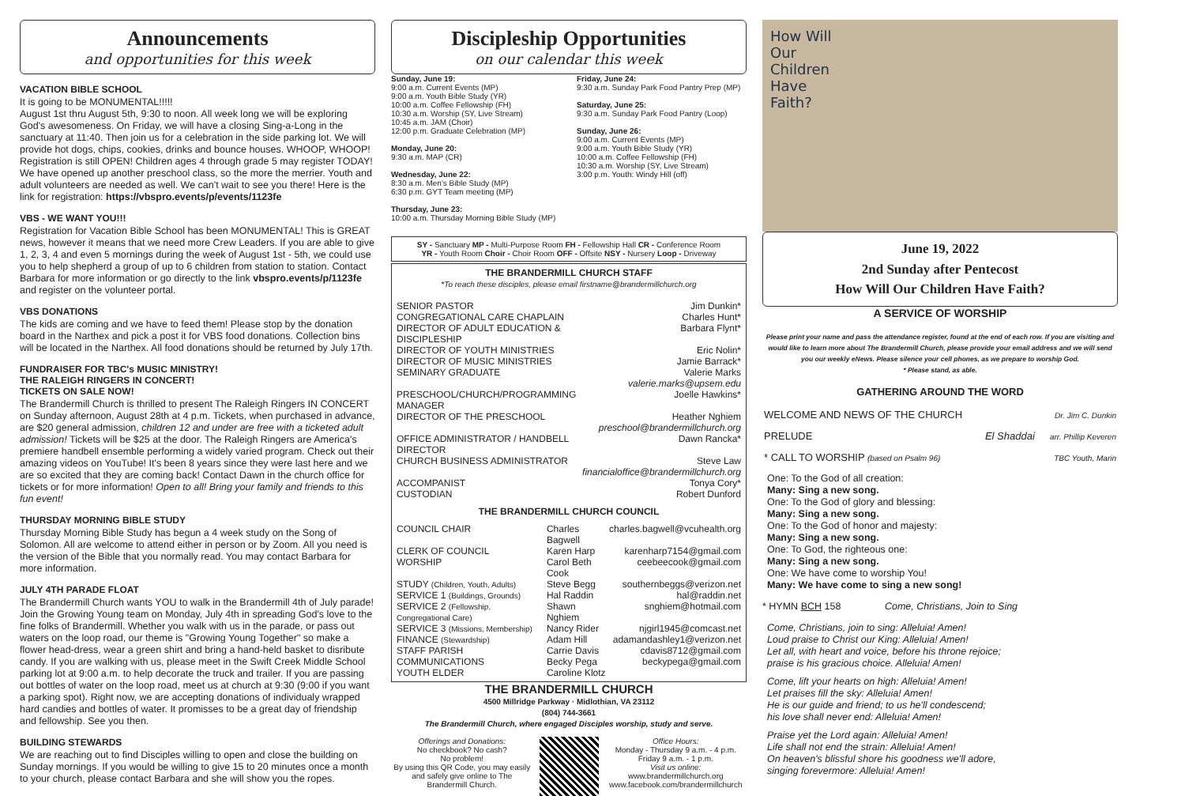Announcements
and opportunities for this week
VACATION BIBLE SCHOOL
It is going to be MONUMENTAL!!!!!
August 1st thru August 5th, 9:30 to noon. All week long we will be exploring God's awesomeness. On Friday, we will have a closing Sing-a-Long in the sanctuary at 11:40. Then join us for a celebration in the side parking lot. We will provide hot dogs, chips, cookies, drinks and bounce houses. WHOOP, WHOOP! Registration is still OPEN! Children ages 4 through grade 5 may register TODAY! We have opened up another preschool class, so the more the merrier. Youth and adult volunteers are needed as well. We can't wait to see you there! Here is the link for registration: https://vbspro.events/p/events/1123fe
VBS - WE WANT YOU!!!
Registration for Vacation Bible School has been MONUMENTAL! This is GREAT news, however it means that we need more Crew Leaders. If you are able to give 1, 2, 3, 4 and even 5 mornings during the week of August 1st - 5th, we could use you to help shepherd a group of up to 6 children from station to station. Contact Barbara for more information or go directly to the link vbspro.events/p/1123fe and register on the volunteer portal.
VBS DONATIONS
The kids are coming and we have to feed them! Please stop by the donation board in the Narthex and pick a post it for VBS food donations. Collection bins will be located in the Narthex. All food donations should be returned by July 17th.
FUNDRAISER FOR TBC's MUSIC MINISTRY!
THE RALEIGH RINGERS IN CONCERT!
TICKETS ON SALE NOW!
The Brandermill Church is thrilled to present The Raleigh Ringers IN CONCERT on Sunday afternoon, August 28th at 4 p.m. Tickets, when purchased in advance, are $20 general admission, children 12 and under are free with a ticketed adult admission! Tickets will be $25 at the door. The Raleigh Ringers are America's premiere handbell ensemble performing a widely varied program. Check out their amazing videos on YouTube! It's been 8 years since they were last here and we are so excited that they are coming back! Contact Dawn in the church office for tickets or for more information! Open to all! Bring your family and friends to this fun event!
THURSDAY MORNING BIBLE STUDY
Thursday Morning Bible Study has begun a 4 week study on the Song of Solomon. All are welcome to attend either in person or by Zoom. All you need is the version of the Bible that you normally read. You may contact Barbara for more information.
JULY 4TH PARADE FLOAT
The Brandermill Church wants YOU to walk in the Brandermill 4th of July parade! Join the Growing Young team on Monday, July 4th in spreading God's love to the fine folks of Brandermill. Whether you walk with us in the parade, or pass out waters on the loop road, our theme is "Growing Young Together" so make a flower head-dress, wear a green shirt and bring a hand-held basket to disribute candy. If you are walking with us, please meet in the Swift Creek Middle School parking lot at 9:00 a.m. to help decorate the truck and trailer. If you are passing out bottles of water on the loop road, meet us at church at 9:30 (9:00 if you want a parking spot). Right now, we are accepting donations of individualy wrapped hard candies and bottles of water. It promisses to be a great day of friendship and fellowship. See you then.
BUILDING STEWARDS
We are reaching out to find Disciples willing to open and close the building on Sunday mornings. If you would be willing to give 15 to 20 minutes once a month to your church, please contact Barbara and she will show you the ropes.
Discipleship Opportunities
on our calendar this week
Sunday, June 19:
9:00 a.m. Current Events (MP)
9:00 a.m. Youth Bible Study (YR)
10:00 a.m. Coffee Fellowship (FH)
10:30 a.m. Worship (SY, Live Stream)
10:45 a.m. JAM (Choir)
12:00 p.m. Graduate Celebration (MP)
Monday, June 20:
9:30 a.m. MAP (CR)
Wednesday, June 22:
8:30 a.m. Men's Bible Study (MP)
6:30 p.m. GYT Team meeting (MP)
Thursday, June 23:
10:00 a.m. Thursday Morning Bible Study (MP)
Friday, June 24:
9:30 a.m. Sunday Park Food Pantry Prep (MP)
Saturday, June 25:
9:30 a.m. Sunday Park Food Pantry (Loop)
Sunday, June 26:
9:00 a.m. Current Events (MP)
9:00 a.m. Youth Bible Study (YR)
10:00 a.m. Coffee Fellowship (FH)
10:30 a.m. Worship (SY, Live Stream)
3:00 p.m. Youth: Windy Hill (off)
SY - Sanctuary MP - Multi-Purpose Room FH - Fellowship Hall CR - Conference Room
YR - Youth Room Choir - Choir Room OFF - Offsite NSY - Nursery Loop - Driveway
THE BRANDERMILL CHURCH STAFF
*To reach these disciples, please email firstname@brandermillchurch.org
| SENIOR PASTOR | Jim Dunkin* |
| CONGREGATIONAL CARE CHAPLAIN | Charles Hunt* |
| DIRECTOR OF ADULT EDUCATION & DISCIPLESHIP | Barbara Flynt* |
| DIRECTOR OF YOUTH MINISTRIES | Eric Nolin* |
| DIRECTOR OF MUSIC MINISTRIES | Jamie Barrack* |
| SEMINARY GRADUATE | Valerie Marks valerie.marks@upsem.edu |
| PRESCHOOL/CHURCH/PROGRAMMING MANAGER | Joelle Hawkins* |
| DIRECTOR OF THE PRESCHOOL | Heather Nghiem preschool@brandermillchurch.org |
| OFFICE ADMINISTRATOR / HANDBELL DIRECTOR | Dawn Rancka* |
| CHURCH BUSINESS ADMINISTRATOR | Steve Law financialoffice@brandermillchurch.org |
| ACCOMPANIST | Tonya Cory* |
| CUSTODIAN | Robert Dunford |
THE BRANDERMILL CHURCH COUNCIL
| COUNCIL CHAIR | Charles Bagwell | charles.bagwell@vcuhealth.org |
| CLERK OF COUNCIL | Karen Harp | karenharp7154@gmail.com |
| WORSHIP | Carol Beth Cook | ceebeecook@gmail.com |
| STUDY (Children, Youth, Adults) | Steve Begg | southernbeggs@verizon.net |
| SERVICE 1 (Buildings, Grounds) | Hal Raddin | hal@raddin.net |
| SERVICE 2 (Fellowship, Congregational Care) | Shawn Nghiem | snghiem@hotmail.com |
| SERVICE 3 (Missions, Membership) | Nancy Rider | njgirl1945@comcast.net |
| FINANCE (Stewardship) | Adam Hill | adamandashley1@verizon.net |
| STAFF PARISH | Carrie Davis | cdavis8712@gmail.com |
| COMMUNICATIONS | Becky Pega | beckypega@gmail.com |
| YOUTH ELDER | Caroline Klotz | |
THE BRANDERMILL CHURCH
4500 Millridge Parkway · Midlothian, VA 23112
(804) 744-3661
The Brandermill Church, where engaged Disciples worship, study and serve.
Offerings and Donations:
No checkbook? No cash?
No problem!
By using this QR Code, you may easily and safely give online to The Brandermill Church.
Office Hours:
Monday - Thursday 9 a.m. - 4 p.m.
Friday 9 a.m. - 1 p.m.
Visit us online:
www.brandermillchurch.org
www.facebook.com/brandermillchurch
How Will
Our
Children
Have
Faith?
June 19, 2022
2nd Sunday after Pentecost
How Will Our Children Have Faith?
A SERVICE OF WORSHIP
Please print your name and pass the attendance register, found at the end of each row. If you are visiting and would like to learn more about The Brandermill Church, please provide your email address and we will send you our weekly eNews. Please silence your cell phones, as we prepare to worship God.
* Please stand, as able.
GATHERING AROUND THE WORD
| WELCOME AND NEWS OF THE CHURCH | | Dr. Jim C. Dunkin |
| PRELUDE | El Shaddai | arr. Phillip Keveren |
| * CALL TO WORSHIP (based on Psalm 96) | | TBC Youth, Marin |
One: To the God of all creation:
Many: Sing a new song.
One: To the God of glory and blessing:
Many: Sing a new song.
One: To the God of honor and majesty:
Many: Sing a new song.
One: To God, the righteous one:
Many: Sing a new song.
One: We have come to worship You!
Many: We have come to sing a new song!
* HYMN BCH 158 Come, Christians, Join to Sing
Come, Christians, join to sing: Alleluia! Amen!
Loud praise to Christ our King: Alleluia! Amen!
Let all, with heart and voice, before his throne rejoice;
praise is his gracious choice. Alleluia! Amen!
Come, lift your hearts on high: Alleluia! Amen!
Let praises fill the sky: Alleluia! Amen!
He is our guide and friend; to us he'll condescend;
his love shall never end: Alleluia! Amen!
Praise yet the Lord again: Alleluia! Amen!
Life shall not end the strain: Alleluia! Amen!
On heaven's blissful shore his goodness we'll adore,
singing forevermore: Alleluia! Amen!